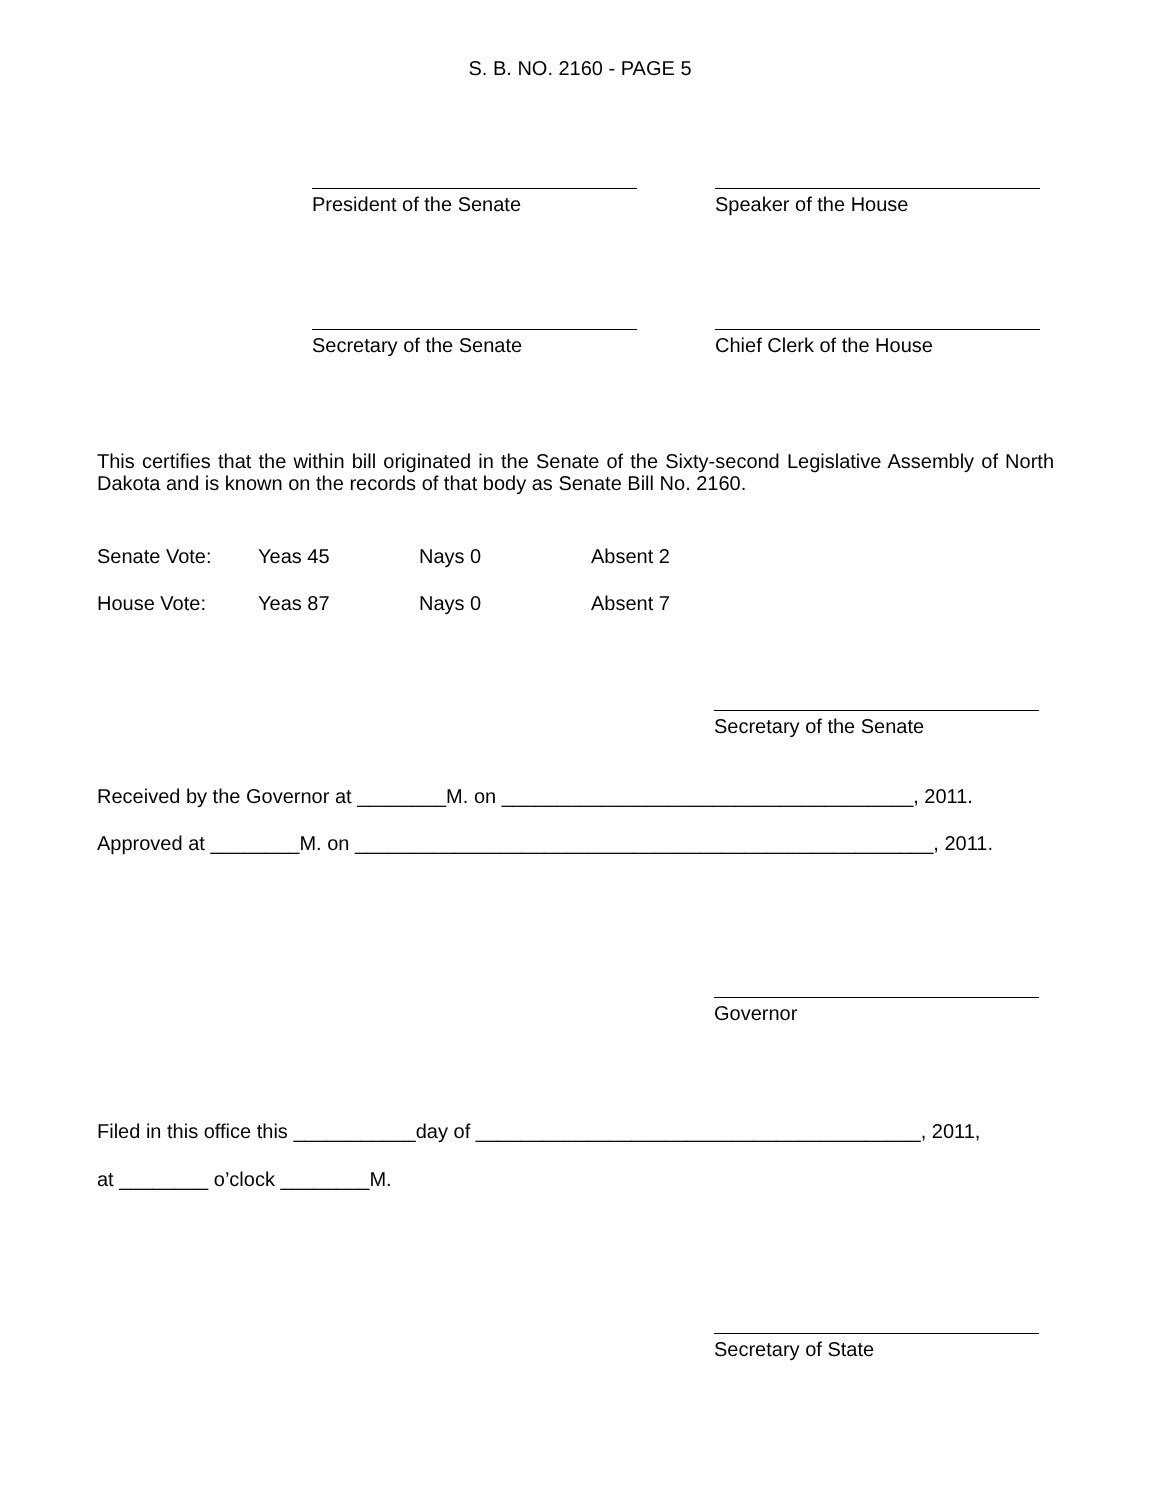S. B. NO. 2160 - PAGE 5
President of the Senate Speaker of the House
Secretary of the Senate Chief Clerk of the House
This certifies that the within bill originated in the Senate of the Sixty-second Legislative Assembly of North Dakota and is known on the records of that body as Senate Bill No. 2160.
Senate Vote: Yeas 45 Nays 0 Absent 2
House Vote: Yeas 87 Nays 0 Absent 7
Secretary of the Senate
Received by the Governor at ________M. on _____________________________________, 2011.
Approved at ________M. on ____________________________________________________, 2011.
Governor
Filed in this office this ___________day of ________________________________________, 2011,
at ________ o’clock ________M.
Secretary of State